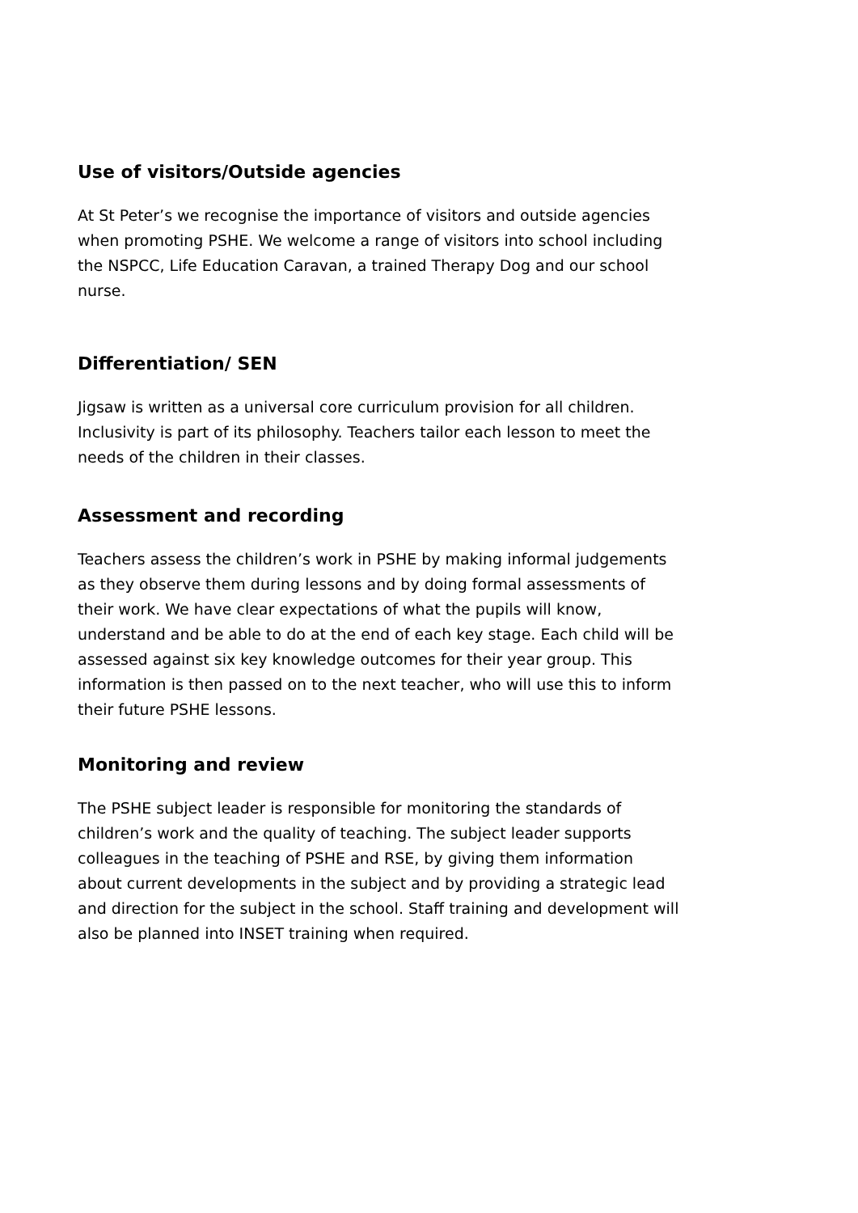Use of visitors/Outside agencies
At St Peter’s we recognise the importance of visitors and outside agencies when promoting PSHE. We welcome a range of visitors into school including the NSPCC, Life Education Caravan, a trained Therapy Dog and our school nurse.
Differentiation/ SEN
Jigsaw is written as a universal core curriculum provision for all children. Inclusivity is part of its philosophy. Teachers tailor each lesson to meet the needs of the children in their classes.
Assessment and recording
Teachers assess the children’s work in PSHE by making informal judgements as they observe them during lessons and by doing formal assessments of their work. We have clear expectations of what the pupils will know, understand and be able to do at the end of each key stage. Each child will be assessed against six key knowledge outcomes for their year group. This information is then passed on to the next teacher, who will use this to inform their future PSHE lessons.
Monitoring and review
The PSHE subject leader is responsible for monitoring the standards of children’s work and the quality of teaching. The subject leader supports colleagues in the teaching of PSHE and RSE, by giving them information about current developments in the subject and by providing a strategic lead and direction for the subject in the school. Staff training and development will also be planned into INSET training when required.